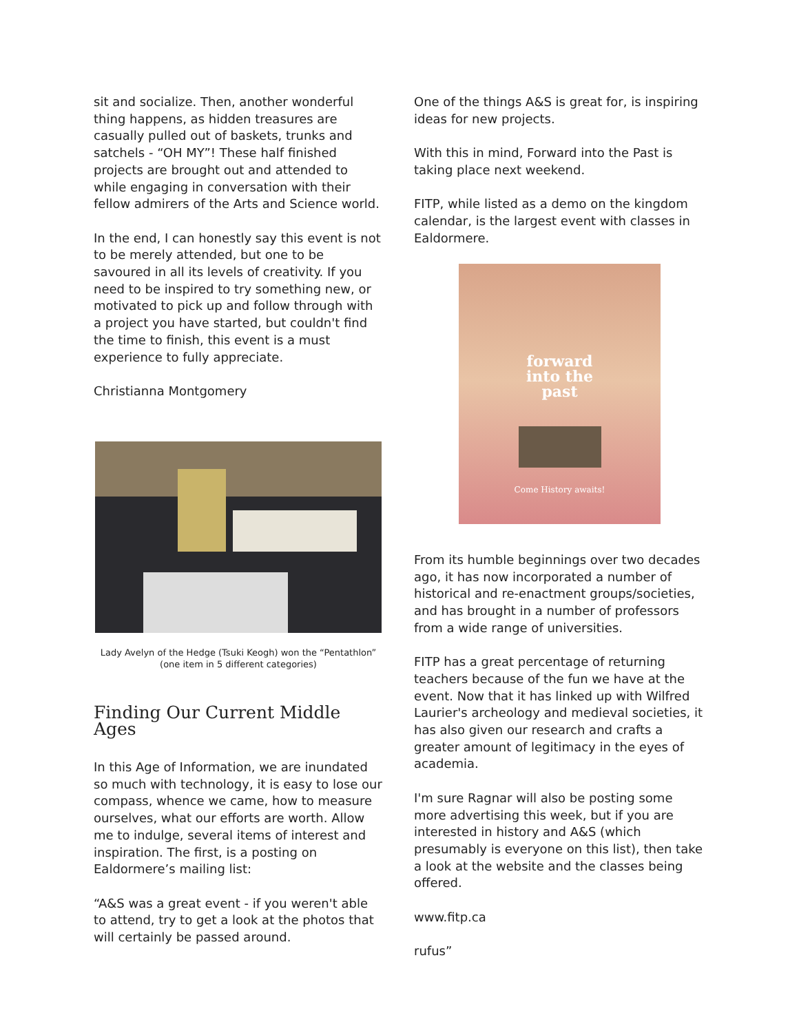sit and socialize. Then, another wonderful thing happens, as hidden treasures are casually pulled out of baskets, trunks and satchels - “OH MY”! These half finished projects are brought out and attended to while engaging in conversation with their fellow admirers of the Arts and Science world.
In the end, I can honestly say this event is not to be merely attended, but one to be savoured in all its levels of creativity. If you need to be inspired to try something new, or motivated to pick up and follow through with a project you have started, but couldn't find the time to finish, this event is a must experience to fully appreciate.
Christianna Montgomery
Lady Avelyn of the Hedge (Tsuki Keogh) won the “Pentathlon” (one item in 5 different categories)
Finding Our Current Middle Ages
In this Age of Information, we are inundated so much with technology, it is easy to lose our compass, whence we came, how to measure ourselves, what our efforts are worth. Allow me to indulge, several items of interest and inspiration. The first, is a posting on Ealdormere’s mailing list:
“A&S was a great event - if you weren't able to attend, try to get a look at the photos that will certainly be passed around.
One of the things A&S is great for, is inspiring ideas for new projects.
With this in mind, Forward into the Past is taking place next weekend.
FITP, while listed as a demo on the kingdom calendar, is the largest event with classes in Ealdormere.
forward
into the
past
Come History awaits!
From its humble beginnings over two decades ago, it has now incorporated a number of historical and re-enactment groups/societies, and has brought in a number of professors from a wide range of universities.
FITP has a great percentage of returning teachers because of the fun we have at the event. Now that it has linked up with Wilfred Laurier's archeology and medieval societies, it has also given our research and crafts a greater amount of legitimacy in the eyes of academia.
I'm sure Ragnar will also be posting some more advertising this week, but if you are interested in history and A&S (which presumably is everyone on this list), then take a look at the website and the classes being offered.
www.fitp.ca
rufus”